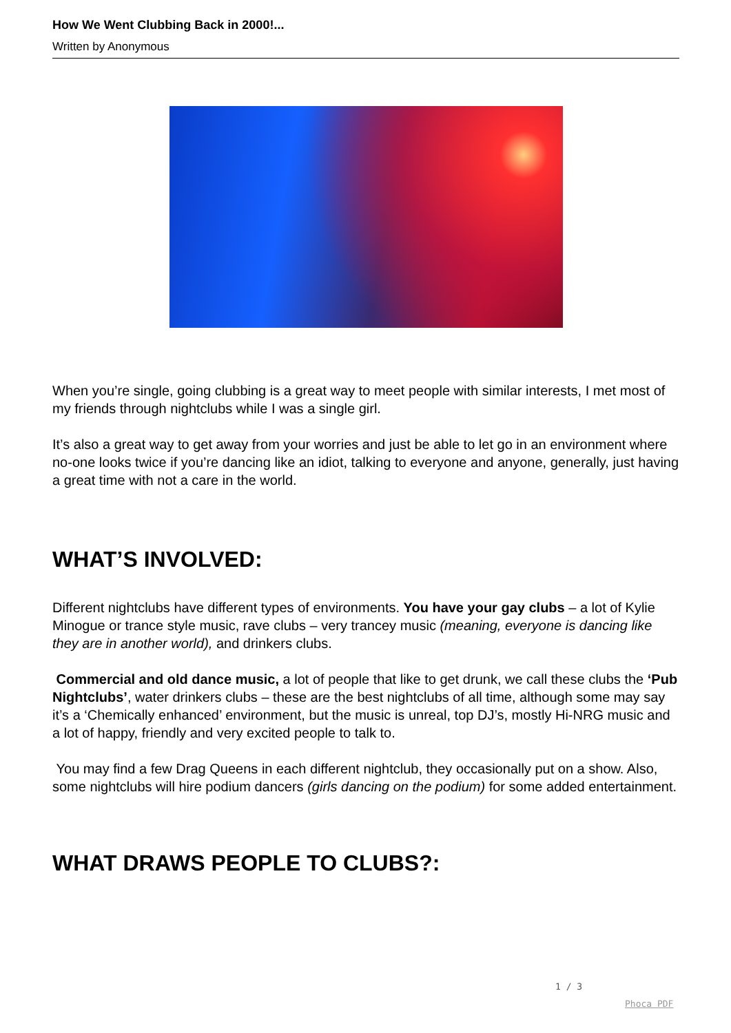How We Went Clubbing Back in 2000!...
Written by Anonymous
When you’re single, going clubbing is a great way to meet people with similar interests, I met most of my friends through nightclubs while I was a single girl.
It’s also a great way to get away from your worries and just be able to let go in an environment where no-one looks twice if you’re dancing like an idiot, talking to everyone and anyone, generally, just having a great time with not a care in the world.
WHAT’S INVOLVED:
Different nightclubs have different types of environments. You have your gay clubs – a lot of Kylie Minogue or trance style music, rave clubs – very trancey music (meaning, everyone is dancing like they are in another world), and drinkers clubs.
Commercial and old dance music, a lot of people that like to get drunk, we call these clubs the ‘Pub Nightclubs’, water drinkers clubs – these are the best nightclubs of all time, although some may say it’s a ‘Chemically enhanced’ environment, but the music is unreal, top DJ’s, mostly Hi-NRG music and a lot of happy, friendly and very excited people to talk to.
You may find a few Drag Queens in each different nightclub, they occasionally put on a show. Also, some nightclubs will hire podium dancers (girls dancing on the podium) for some added entertainment.
WHAT DRAWS PEOPLE TO CLUBS?:
1 / 3
Phoca PDF